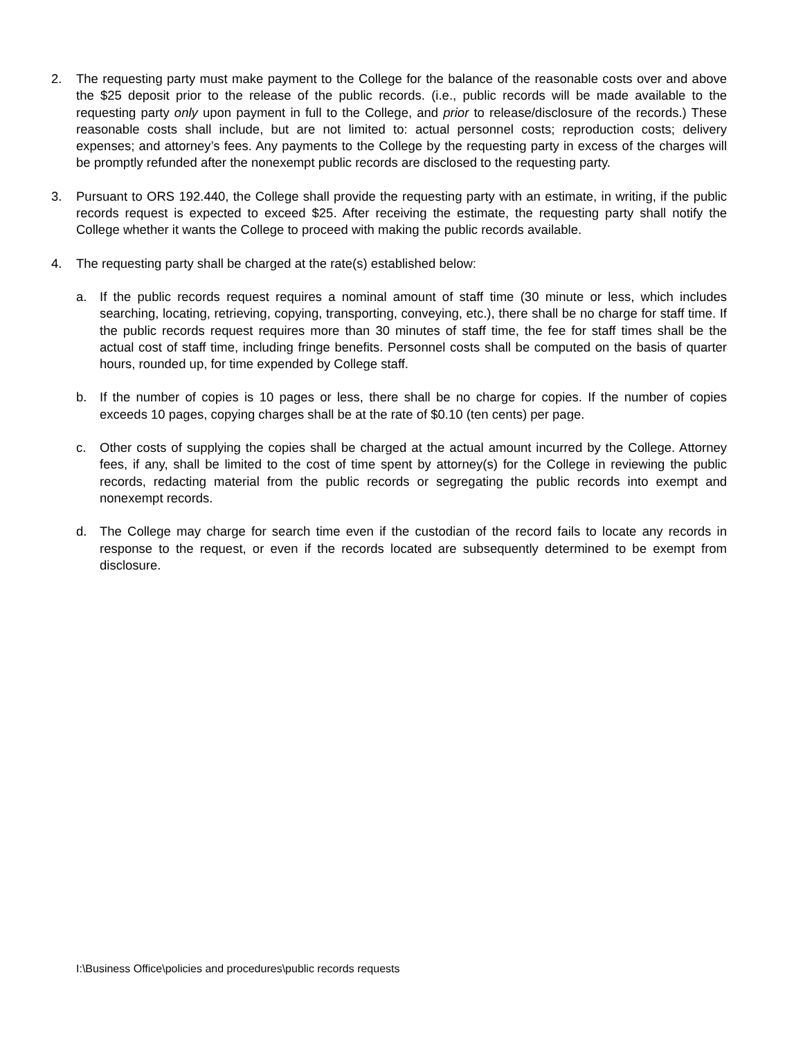2. The requesting party must make payment to the College for the balance of the reasonable costs over and above the $25 deposit prior to the release of the public records. (i.e., public records will be made available to the requesting party only upon payment in full to the College, and prior to release/disclosure of the records.) These reasonable costs shall include, but are not limited to: actual personnel costs; reproduction costs; delivery expenses; and attorney’s fees. Any payments to the College by the requesting party in excess of the charges will be promptly refunded after the nonexempt public records are disclosed to the requesting party.
3. Pursuant to ORS 192.440, the College shall provide the requesting party with an estimate, in writing, if the public records request is expected to exceed $25. After receiving the estimate, the requesting party shall notify the College whether it wants the College to proceed with making the public records available.
4. The requesting party shall be charged at the rate(s) established below:
a. If the public records request requires a nominal amount of staff time (30 minute or less, which includes searching, locating, retrieving, copying, transporting, conveying, etc.), there shall be no charge for staff time. If the public records request requires more than 30 minutes of staff time, the fee for staff times shall be the actual cost of staff time, including fringe benefits. Personnel costs shall be computed on the basis of quarter hours, rounded up, for time expended by College staff.
b. If the number of copies is 10 pages or less, there shall be no charge for copies. If the number of copies exceeds 10 pages, copying charges shall be at the rate of $0.10 (ten cents) per page.
c. Other costs of supplying the copies shall be charged at the actual amount incurred by the College. Attorney fees, if any, shall be limited to the cost of time spent by attorney(s) for the College in reviewing the public records, redacting material from the public records or segregating the public records into exempt and nonexempt records.
d. The College may charge for search time even if the custodian of the record fails to locate any records in response to the request, or even if the records located are subsequently determined to be exempt from disclosure.
I:\Business Office\policies and procedures\public records requests